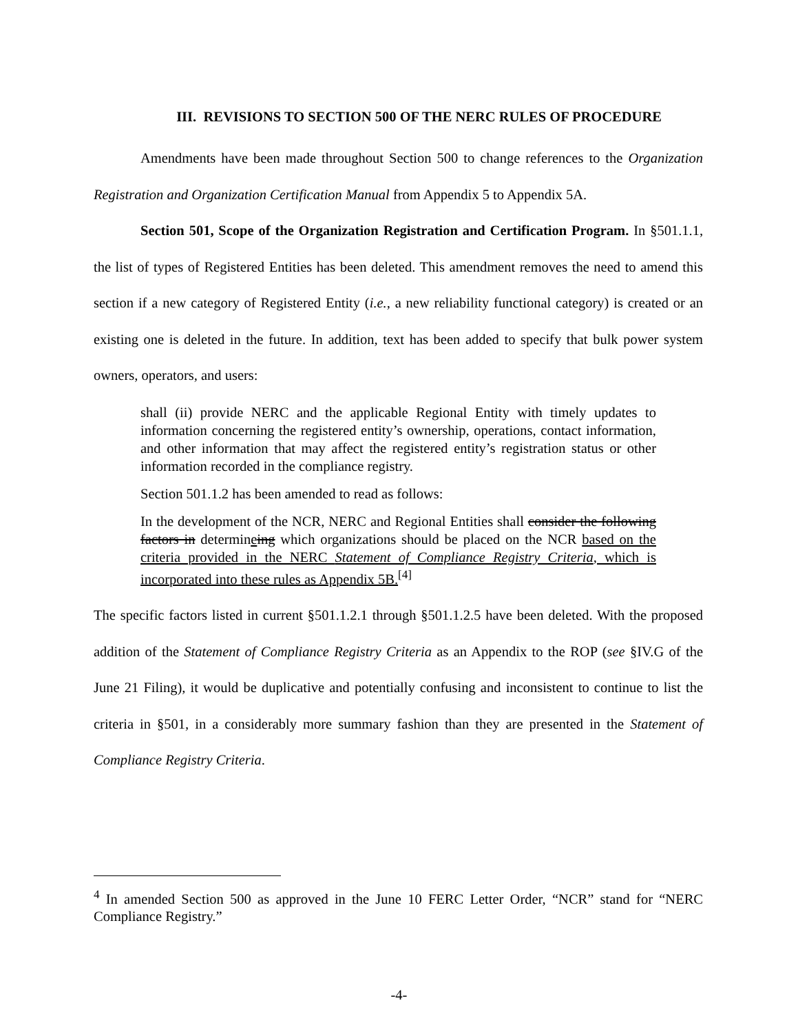III. REVISIONS TO SECTION 500 OF THE NERC RULES OF PROCEDURE
Amendments have been made throughout Section 500 to change references to the Organization Registration and Organization Certification Manual from Appendix 5 to Appendix 5A.
Section 501, Scope of the Organization Registration and Certification Program. In §501.1.1, the list of types of Registered Entities has been deleted. This amendment removes the need to amend this section if a new category of Registered Entity (i.e., a new reliability functional category) is created or an existing one is deleted in the future. In addition, text has been added to specify that bulk power system owners, operators, and users:
shall (ii) provide NERC and the applicable Regional Entity with timely updates to information concerning the registered entity’s ownership, operations, contact information, and other information that may affect the registered entity’s registration status or other information recorded in the compliance registry.
Section 501.1.2 has been amended to read as follows:
In the development of the NCR, NERC and Regional Entities shall consider the following factors in determineing which organizations should be placed on the NCR based on the criteria provided in the NERC Statement of Compliance Registry Criteria, which is incorporated into these rules as Appendix 5B.<sup>[4]</sup>
The specific factors listed in current §501.1.2.1 through §501.1.2.5 have been deleted. With the proposed addition of the Statement of Compliance Registry Criteria as an Appendix to the ROP (see §IV.G of the June 21 Filing), it would be duplicative and potentially confusing and inconsistent to continue to list the criteria in §501, in a considerably more summary fashion than they are presented in the Statement of Compliance Registry Criteria.
<sup>4</sup> In amended Section 500 as approved in the June 10 FERC Letter Order, “NCR” stand for “NERC Compliance Registry.”
-4-